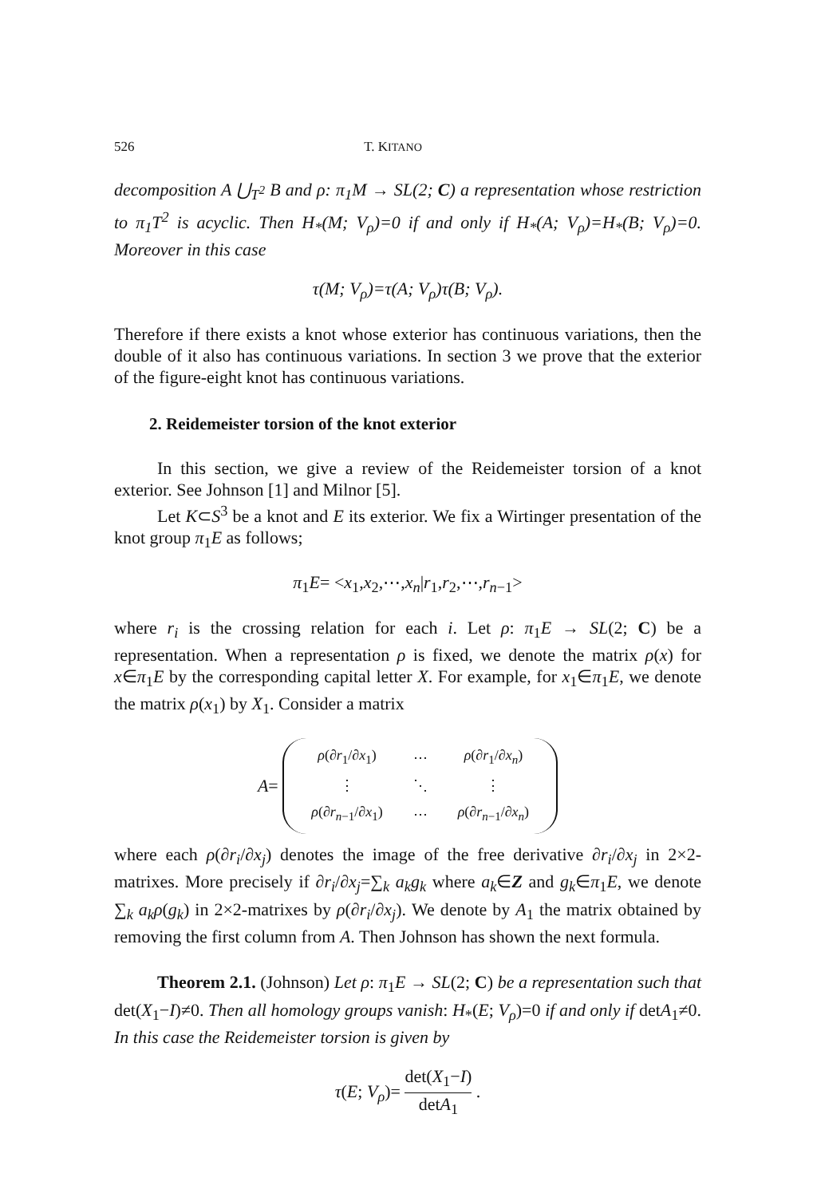526 T. KITANO
decomposition A ⋃<sub>T<sup>2</sup></sub> B and ρ: π<sub>1</sub>M → SL(2; C) a representation whose restriction to π<sub>1</sub>T<sup>2</sup> is acyclic. Then H<sub>*</sub>(M; V<sub>ρ</sub>)=0 if and only if H<sub>*</sub>(A; V<sub>ρ</sub>)=H<sub>*</sub>(B; V<sub>ρ</sub>)=0. Moreover in this case
τ(M; V<sub>ρ</sub>)=τ(A; V<sub>ρ</sub>)τ(B; V<sub>ρ</sub>).
Therefore if there exists a knot whose exterior has continuous variations, then the double of it also has continuous variations. In section 3 we prove that the exterior of the figure-eight knot has continuous variations.
2. Reidemeister torsion of the knot exterior
In this section, we give a review of the Reidemeister torsion of a knot exterior. See Johnson [1] and Milnor [5].
Let K⊂S<sup>3</sup> be a knot and E its exterior. We fix a Wirtinger presentation of the knot group π<sub>1</sub>E as follows;
π<sub>1</sub>E= <x<sub>1</sub>,x<sub>2</sub>,⋯,x<sub>n</sub>|r<sub>1</sub>,r<sub>2</sub>,⋯,r<sub>n−1</sub>>
where r<sub>i</sub> is the crossing relation for each i. Let ρ: π<sub>1</sub>E → SL(2; C) be a representation. When a representation ρ is fixed, we denote the matrix ρ(x) for x∈π<sub>1</sub>E by the corresponding capital letter X. For example, for x<sub>1</sub>∈π<sub>1</sub>E, we denote the matrix ρ(x<sub>1</sub>) by X<sub>1</sub>. Consider a matrix
A =
| ρ (∂ r<sub>1</sub>/∂ x<sub>1</sub>) | ⋯ | ρ (∂ r<sub>1</sub>/∂ x<sub>n</sub> ) |
| ⋮ | ⋱ | ⋮ |
| ρ (∂ r<sub>n−1</sub>/∂ x<sub>1</sub>) | ⋯ | ρ (∂ r<sub>n−1</sub>/∂ x<sub>n</sub> ) |
where each ρ(∂r<sub>i</sub>/∂x<sub>j</sub>) denotes the image of the free derivative ∂r<sub>i</sub>/∂x<sub>j</sub> in 2×2-matrixes. More precisely if ∂r<sub>i</sub>/∂x<sub>j</sub>=∑<sub>k</sub> a<sub>k</sub>g<sub>k</sub> where a<sub>k</sub>∈Z and g<sub>k</sub>∈π<sub>1</sub>E, we denote ∑<sub>k</sub> a<sub>k</sub>ρ(g<sub>k</sub>) in 2×2-matrixes by ρ(∂r<sub>i</sub>/∂x<sub>j</sub>). We denote by A<sub>1</sub> the matrix obtained by removing the first column from A. Then Johnson has shown the next formula.
Theorem 2.1. (Johnson) Let ρ: π<sub>1</sub>E → SL(2; C) be a representation such that det(X<sub>1</sub>−I)≠0. Then all homology groups vanish: H<sub>*</sub>(E; V<sub>ρ</sub>)=0 if and only if detA<sub>1</sub>≠0. In this case the Reidemeister torsion is given by
τ(E; V<sub>ρ</sub>)= det(X<sub>1</sub>−I) detA<sub>1</sub> .